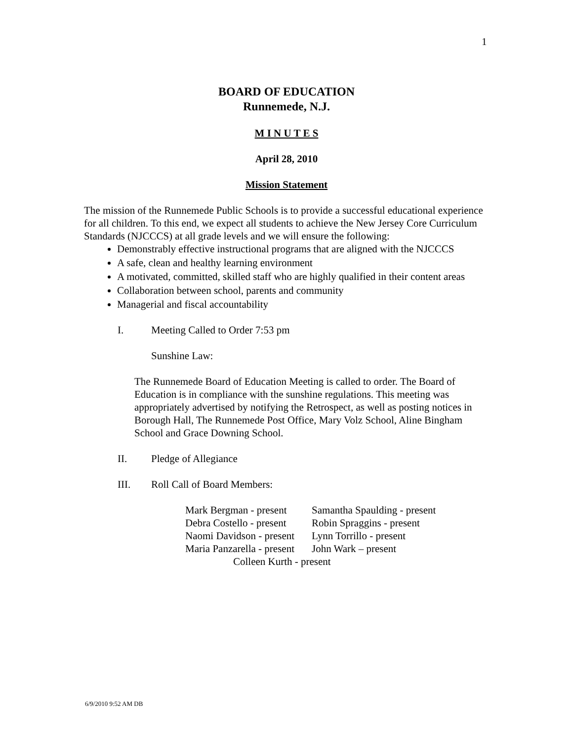1
BOARD OF EDUCATION
Runnemede, N.J.
M I N U T E S
April 28, 2010
Mission Statement
The mission of the Runnemede Public Schools is to provide a successful educational experience for all children. To this end, we expect all students to achieve the New Jersey Core Curriculum Standards (NJCCCS) at all grade levels and we will ensure the following:
Demonstrably effective instructional programs that are aligned with the NJCCCS
A safe, clean and healthy learning environment
A motivated, committed, skilled staff who are highly qualified in their content areas
Collaboration between school, parents and community
Managerial and fiscal accountability
I. Meeting Called to Order 7:53 pm
Sunshine Law:
The Runnemede Board of Education Meeting is called to order. The Board of Education is in compliance with the sunshine regulations. This meeting was appropriately advertised by notifying the Retrospect, as well as posting notices in Borough Hall, The Runnemede Post Office, Mary Volz School, Aline Bingham School and Grace Downing School.
II. Pledge of Allegiance
III. Roll Call of Board Members:
| Mark Bergman - present | Samantha Spaulding - present |
| Debra Costello - present | Robin Spraggins - present |
| Naomi Davidson - present | Lynn Torrillo - present |
| Maria Panzarella - present | John Wark – present |
| Colleen Kurth - present | |
6/9/2010 9:52 AM DB